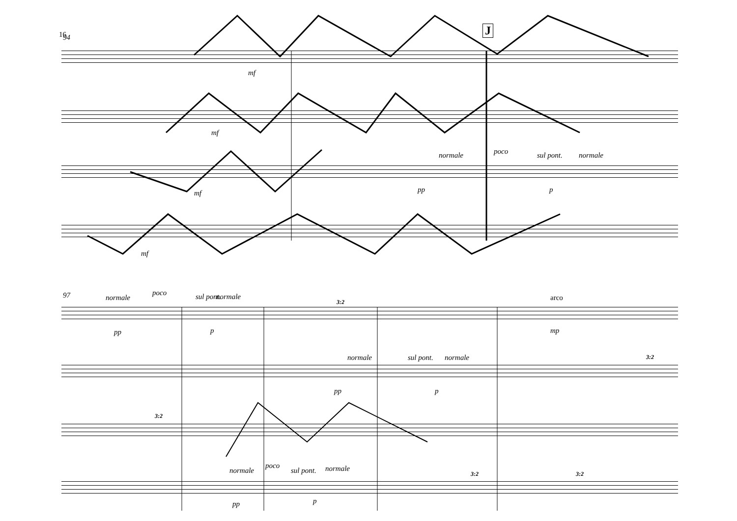16 94
J
mf
mf
mf
mf
normale poco sul pont. normale
pp p
97 normale
poco sul pont. normale arco
pp p mp
3:2
normale sul pont. normale
pp p
3:2
3:2
normale
poco
sul pont. normale
pp p
3:2 3:2